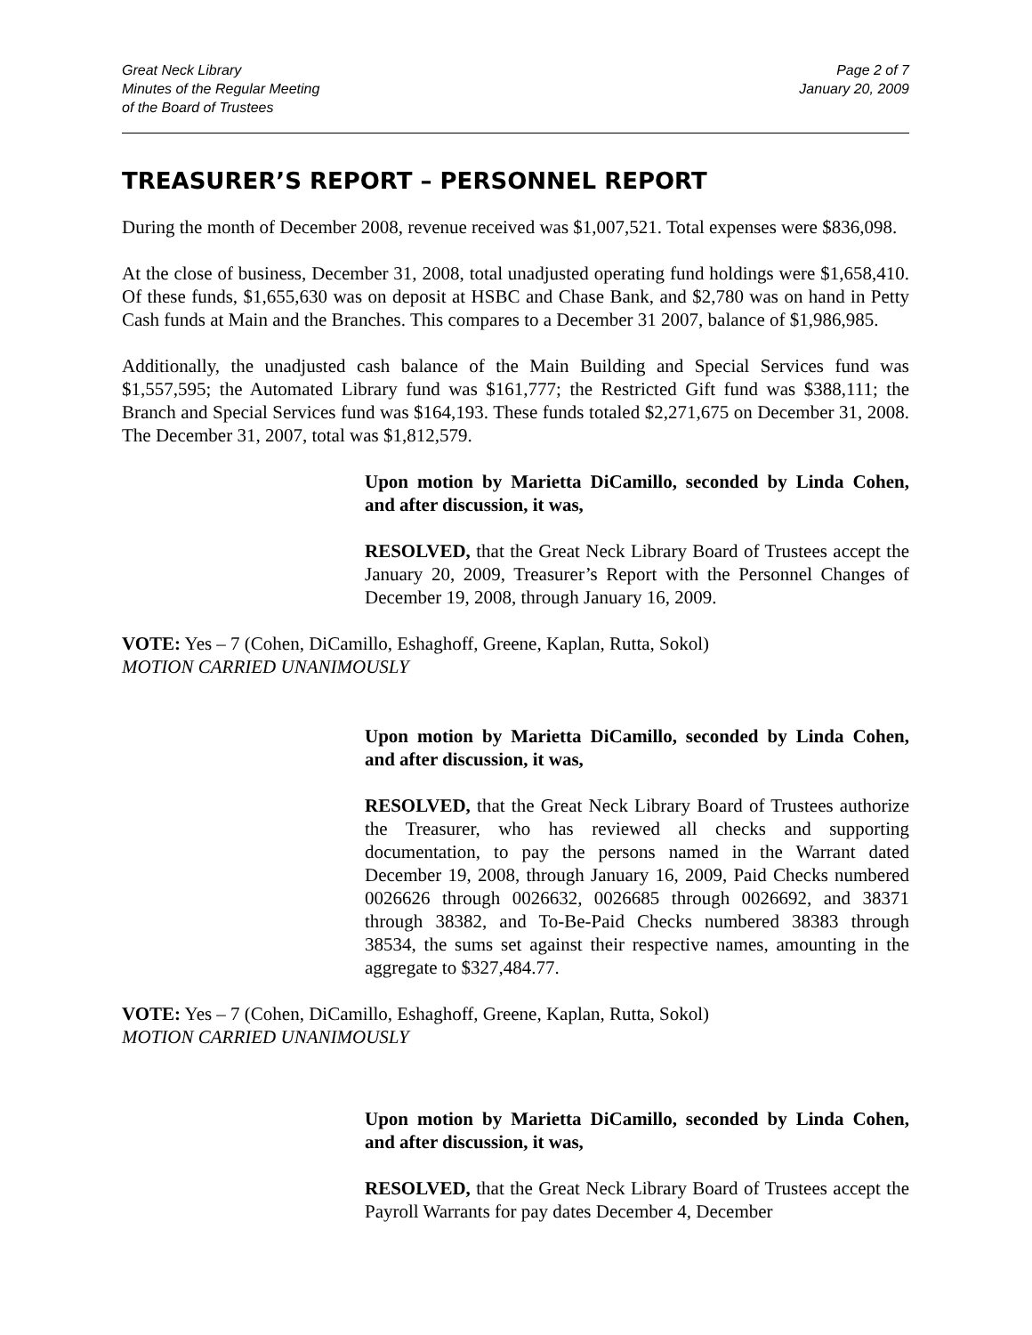Great Neck Library
Minutes of the Regular Meeting
of the Board of Trustees
Page 2 of 7
January 20, 2009
TREASURER’S REPORT – PERSONNEL REPORT
During the month of December 2008, revenue received was $1,007,521. Total expenses were $836,098.
At the close of business, December 31, 2008, total unadjusted operating fund holdings were $1,658,410. Of these funds, $1,655,630 was on deposit at HSBC and Chase Bank, and $2,780 was on hand in Petty Cash funds at Main and the Branches. This compares to a December 31 2007, balance of $1,986,985.
Additionally, the unadjusted cash balance of the Main Building and Special Services fund was $1,557,595; the Automated Library fund was $161,777; the Restricted Gift fund was $388,111; the Branch and Special Services fund was $164,193. These funds totaled $2,271,675 on December 31, 2008. The December 31, 2007, total was $1,812,579.
Upon motion by Marietta DiCamillo, seconded by Linda Cohen, and after discussion, it was,
RESOLVED, that the Great Neck Library Board of Trustees accept the January 20, 2009, Treasurer’s Report with the Personnel Changes of December 19, 2008, through January 16, 2009.
VOTE: Yes – 7 (Cohen, DiCamillo, Eshaghoff, Greene, Kaplan, Rutta, Sokol)
MOTION CARRIED UNANIMOUSLY
Upon motion by Marietta DiCamillo, seconded by Linda Cohen, and after discussion, it was,
RESOLVED, that the Great Neck Library Board of Trustees authorize the Treasurer, who has reviewed all checks and supporting documentation, to pay the persons named in the Warrant dated December 19, 2008, through January 16, 2009, Paid Checks numbered 0026626 through 0026632, 0026685 through 0026692, and 38371 through 38382, and To-Be-Paid Checks numbered 38383 through 38534, the sums set against their respective names, amounting in the aggregate to $327,484.77.
VOTE: Yes – 7 (Cohen, DiCamillo, Eshaghoff, Greene, Kaplan, Rutta, Sokol)
MOTION CARRIED UNANIMOUSLY
Upon motion by Marietta DiCamillo, seconded by Linda Cohen, and after discussion, it was,
RESOLVED, that the Great Neck Library Board of Trustees accept the Payroll Warrants for pay dates December 4, December